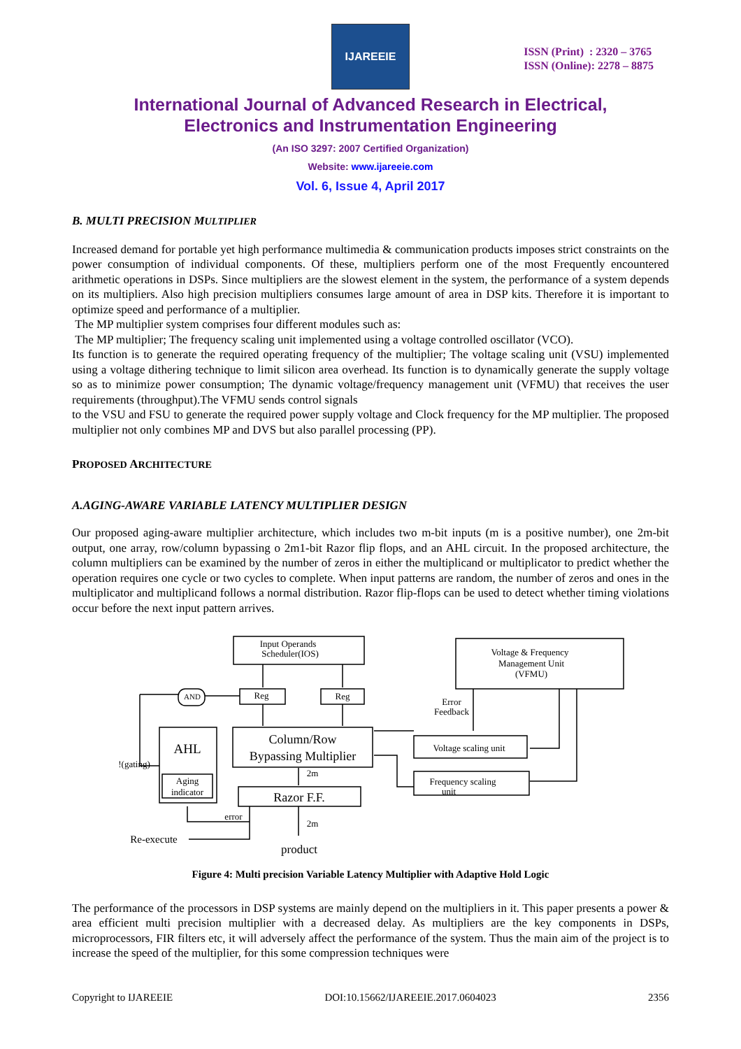IJAREEIE
ISSN (Print) : 2320 – 3765
ISSN (Online): 2278 – 8875
International Journal of Advanced Research in Electrical,
Electronics and Instrumentation Engineering
(An ISO 3297: 2007 Certified Organization)
Website: www.ijareeie.com
Vol. 6, Issue 4, April 2017
B. MULTI PRECISION MULTIPLIER
Increased demand for portable yet high performance multimedia & communication products imposes strict constraints on the power consumption of individual components. Of these, multipliers perform one of the most Frequently encountered arithmetic operations in DSPs. Since multipliers are the slowest element in the system, the performance of a system depends on its multipliers. Also high precision multipliers consumes large amount of area in DSP kits. Therefore it is important to optimize speed and performance of a multiplier.
The MP multiplier system comprises four different modules such as:
The MP multiplier; The frequency scaling unit implemented using a voltage controlled oscillator (VCO).
Its function is to generate the required operating frequency of the multiplier; The voltage scaling unit (VSU) implemented using a voltage dithering technique to limit silicon area overhead. Its function is to dynamically generate the supply voltage so as to minimize power consumption; The dynamic voltage/frequency management unit (VFMU) that receives the user requirements (throughput).The VFMU sends control signals
to the VSU and FSU to generate the required power supply voltage and Clock frequency for the MP multiplier. The proposed multiplier not only combines MP and DVS but also parallel processing (PP).
PROPOSED ARCHITECTURE
A.AGING-AWARE VARIABLE LATENCY MULTIPLIER DESIGN
Our proposed aging-aware multiplier architecture, which includes two m-bit inputs (m is a positive number), one 2m-bit output, one array, row/column bypassing o 2m1-bit Razor flip flops, and an AHL circuit. In the proposed architecture, the column multipliers can be examined by the number of zeros in either the multiplicand or multiplicator to predict whether the operation requires one cycle or two cycles to complete. When input patterns are random, the number of zeros and ones in the multiplicator and multiplicand follows a normal distribution. Razor flip-flops can be used to detect whether timing violations occur before the next input pattern arrives.
Input Operands
Scheduler(IOS)
Voltage & Frequency
Management Unit
(VFMU)
Reg
Reg
AND
AHL
Aging
indicator
Column/Row
Bypassing Multiplier
Razor F.F.
Voltage scaling unit
Frequency scaling
unit
Error
Feedback
!(gating)
2m
2m
error
Re-execute
product
Figure 4: Multi precision Variable Latency Multiplier with Adaptive Hold Logic
The performance of the processors in DSP systems are mainly depend on the multipliers in it. This paper presents a power & area efficient multi precision multiplier with a decreased delay. As multipliers are the key components in DSPs, microprocessors, FIR filters etc, it will adversely affect the performance of the system. Thus the main aim of the project is to increase the speed of the multiplier, for this some compression techniques were
Copyright to IJAREEIE DOI:10.15662/IJAREEIE.2017.0604023 2356